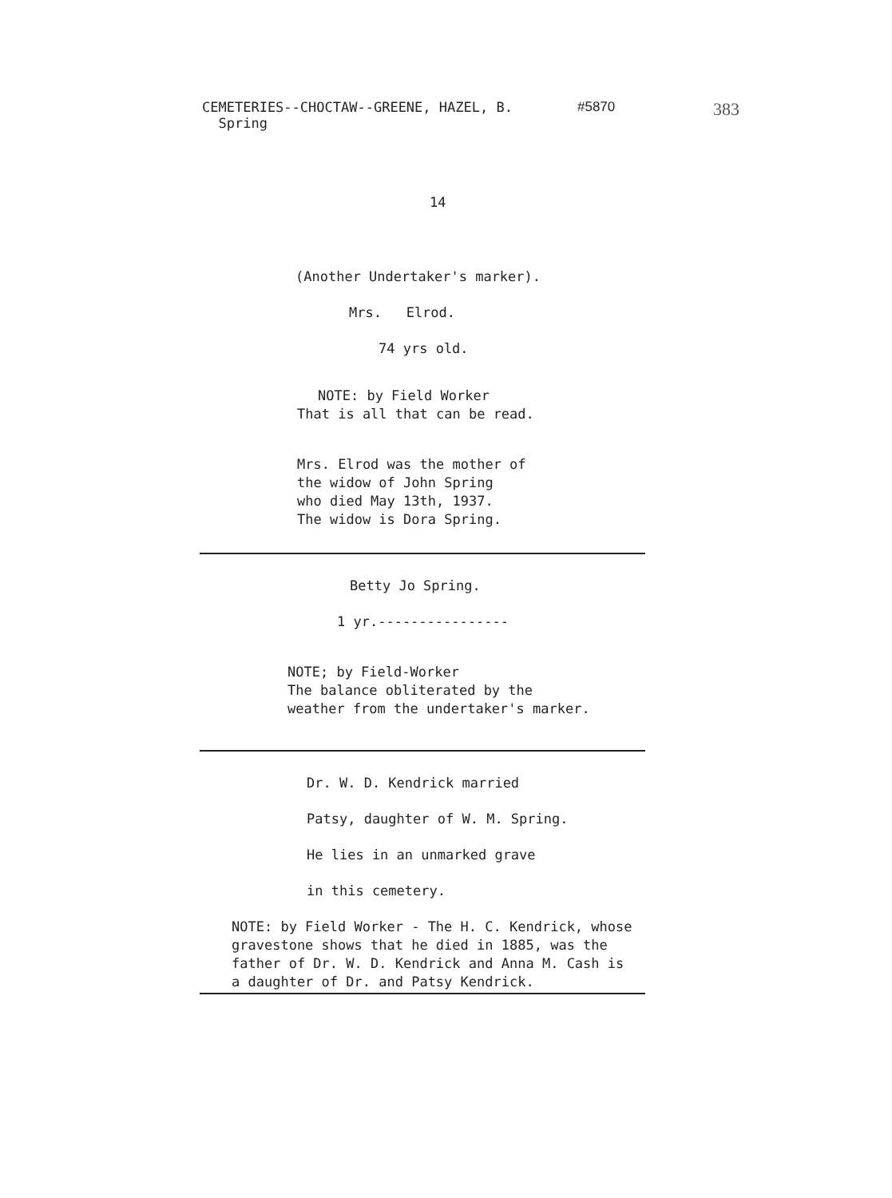CEMETERIES--CHOCTAW--GREENE, HAZEL, B.
Spring
#5870
383
14
(Another Undertaker's marker).
Mrs. Elrod.
74 yrs old.
NOTE: by Field Worker
That is all that can be read.
Mrs. Elrod was the mother of
the widow of John Spring
who died May 13th, 1937.
The widow is Dora Spring.
Betty Jo Spring.
1 yr.----------------
NOTE; by Field-Worker
The balance obliterated by the
weather from the undertaker's marker.
Dr. W. D. Kendrick married
Patsy, daughter of W. M. Spring.
He lies in an unmarked grave
in this cemetery.
NOTE: by Field Worker - The H. C. Kendrick, whose
gravestone shows that he died in 1885, was the
father of Dr. W. D. Kendrick and Anna M. Cash is
a daughter of Dr. and Patsy Kendrick.